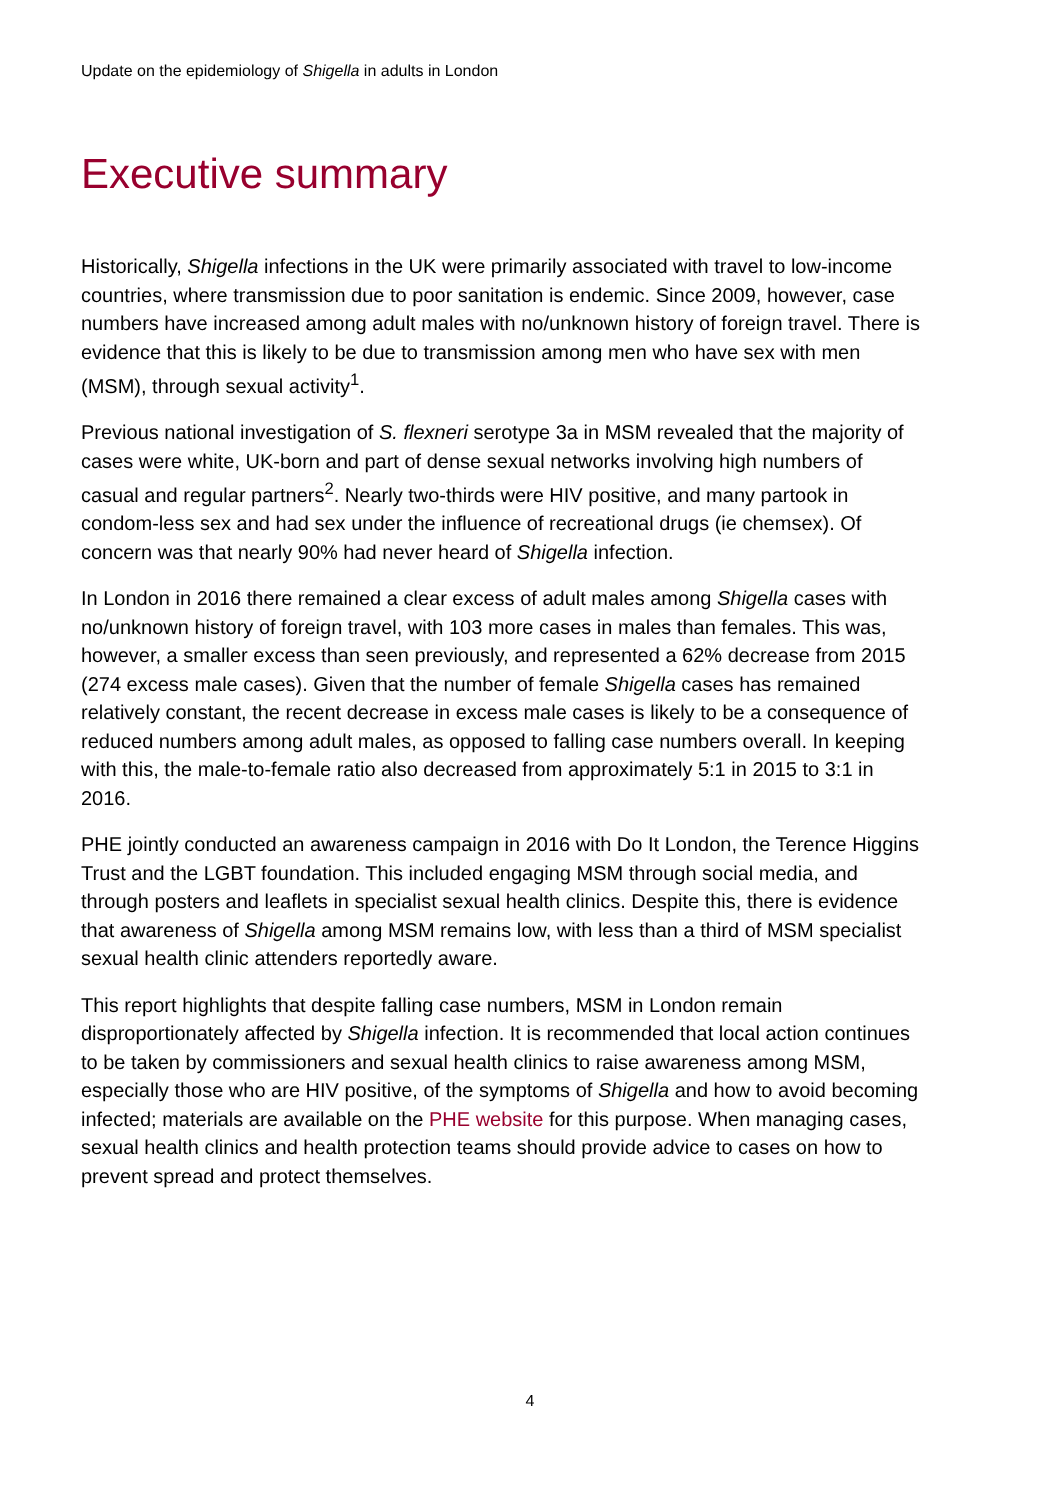Update on the epidemiology of Shigella in adults in London
Executive summary
Historically, Shigella infections in the UK were primarily associated with travel to low-income countries, where transmission due to poor sanitation is endemic. Since 2009, however, case numbers have increased among adult males with no/unknown history of foreign travel. There is evidence that this is likely to be due to transmission among men who have sex with men (MSM), through sexual activity<sup>1</sup>.
Previous national investigation of S. flexneri serotype 3a in MSM revealed that the majority of cases were white, UK-born and part of dense sexual networks involving high numbers of casual and regular partners<sup>2</sup>. Nearly two-thirds were HIV positive, and many partook in condom-less sex and had sex under the influence of recreational drugs (ie chemsex). Of concern was that nearly 90% had never heard of Shigella infection.
In London in 2016 there remained a clear excess of adult males among Shigella cases with no/unknown history of foreign travel, with 103 more cases in males than females. This was, however, a smaller excess than seen previously, and represented a 62% decrease from 2015 (274 excess male cases). Given that the number of female Shigella cases has remained relatively constant, the recent decrease in excess male cases is likely to be a consequence of reduced numbers among adult males, as opposed to falling case numbers overall. In keeping with this, the male-to-female ratio also decreased from approximately 5:1 in 2015 to 3:1 in 2016.
PHE jointly conducted an awareness campaign in 2016 with Do It London, the Terence Higgins Trust and the LGBT foundation. This included engaging MSM through social media, and through posters and leaflets in specialist sexual health clinics. Despite this, there is evidence that awareness of Shigella among MSM remains low, with less than a third of MSM specialist sexual health clinic attenders reportedly aware.
This report highlights that despite falling case numbers, MSM in London remain disproportionately affected by Shigella infection. It is recommended that local action continues to be taken by commissioners and sexual health clinics to raise awareness among MSM, especially those who are HIV positive, of the symptoms of Shigella and how to avoid becoming infected; materials are available on the PHE website for this purpose. When managing cases, sexual health clinics and health protection teams should provide advice to cases on how to prevent spread and protect themselves.
4